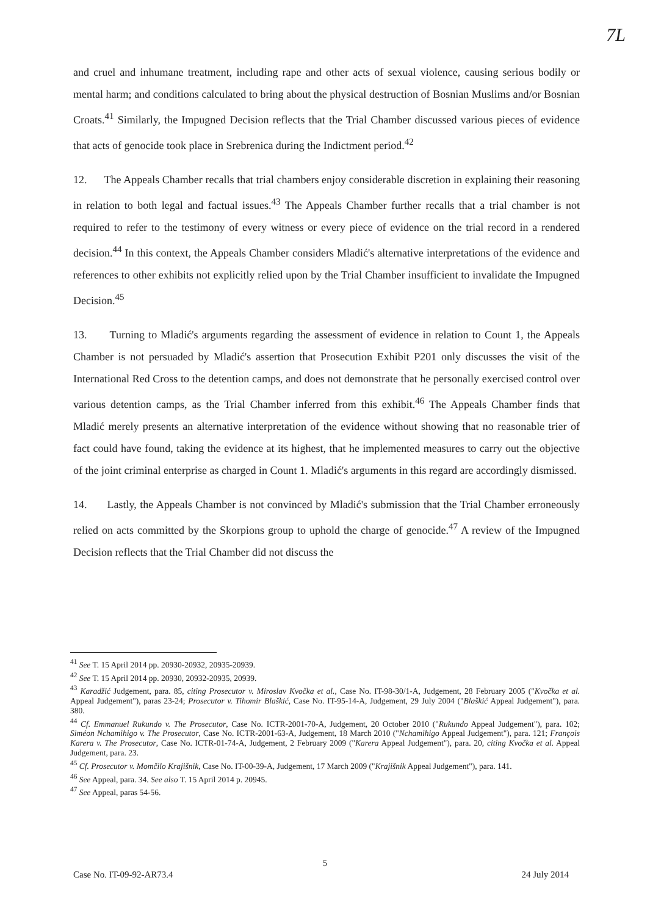7L
and cruel and inhumane treatment, including rape and other acts of sexual violence, causing serious bodily or mental harm; and conditions calculated to bring about the physical destruction of Bosnian Muslims and/or Bosnian Croats.<sup>41</sup> Similarly, the Impugned Decision reflects that the Trial Chamber discussed various pieces of evidence that acts of genocide took place in Srebrenica during the Indictment period.<sup>42</sup>
12. The Appeals Chamber recalls that trial chambers enjoy considerable discretion in explaining their reasoning in relation to both legal and factual issues.<sup>43</sup> The Appeals Chamber further recalls that a trial chamber is not required to refer to the testimony of every witness or every piece of evidence on the trial record in a rendered decision.<sup>44</sup> In this context, the Appeals Chamber considers Mladić's alternative interpretations of the evidence and references to other exhibits not explicitly relied upon by the Trial Chamber insufficient to invalidate the Impugned Decision.<sup>45</sup>
13. Turning to Mladić's arguments regarding the assessment of evidence in relation to Count 1, the Appeals Chamber is not persuaded by Mladić's assertion that Prosecution Exhibit P201 only discusses the visit of the International Red Cross to the detention camps, and does not demonstrate that he personally exercised control over various detention camps, as the Trial Chamber inferred from this exhibit.<sup>46</sup> The Appeals Chamber finds that Mladić merely presents an alternative interpretation of the evidence without showing that no reasonable trier of fact could have found, taking the evidence at its highest, that he implemented measures to carry out the objective of the joint criminal enterprise as charged in Count 1. Mladić's arguments in this regard are accordingly dismissed.
14. Lastly, the Appeals Chamber is not convinced by Mladić's submission that the Trial Chamber erroneously relied on acts committed by the Skorpions group to uphold the charge of genocide.<sup>47</sup> A review of the Impugned Decision reflects that the Trial Chamber did not discuss the
<sup>41</sup> See T. 15 April 2014 pp. 20930-20932, 20935-20939.
<sup>42</sup> See T. 15 April 2014 pp. 20930, 20932-20935, 20939.
<sup>43</sup> Karadžić Judgement, para. 85, citing Prosecutor v. Miroslav Kvočka et al., Case No. IT-98-30/1-A, Judgement, 28 February 2005 ("Kvočka et al. Appeal Judgement"), paras 23-24; Prosecutor v. Tihomir Blaškić, Case No. IT-95-14-A, Judgement, 29 July 2004 ("Blaškić Appeal Judgement"), para. 380.
<sup>44</sup> Cf. Emmanuel Rukundo v. The Prosecutor, Case No. ICTR-2001-70-A, Judgement, 20 October 2010 ("Rukundo Appeal Judgement"), para. 102; Siméon Nchamihigo v. The Prosecutor, Case No. ICTR-2001-63-A, Judgement, 18 March 2010 ("Nchamihigo Appeal Judgement"), para. 121; François Karera v. The Prosecutor, Case No. ICTR-01-74-A, Judgement, 2 February 2009 ("Karera Appeal Judgement"), para. 20, citing Kvočka et al. Appeal Judgement, para. 23.
<sup>45</sup> Cf. Prosecutor v. Momčilo Krajišnik, Case No. IT-00-39-A, Judgement, 17 March 2009 ("Krajišnik Appeal Judgement"), para. 141.
<sup>46</sup> See Appeal, para. 34. See also T. 15 April 2014 p. 20945.
<sup>47</sup> See Appeal, paras 54-56.
5
Case No. IT-09-92-AR73.4 24 July 2014